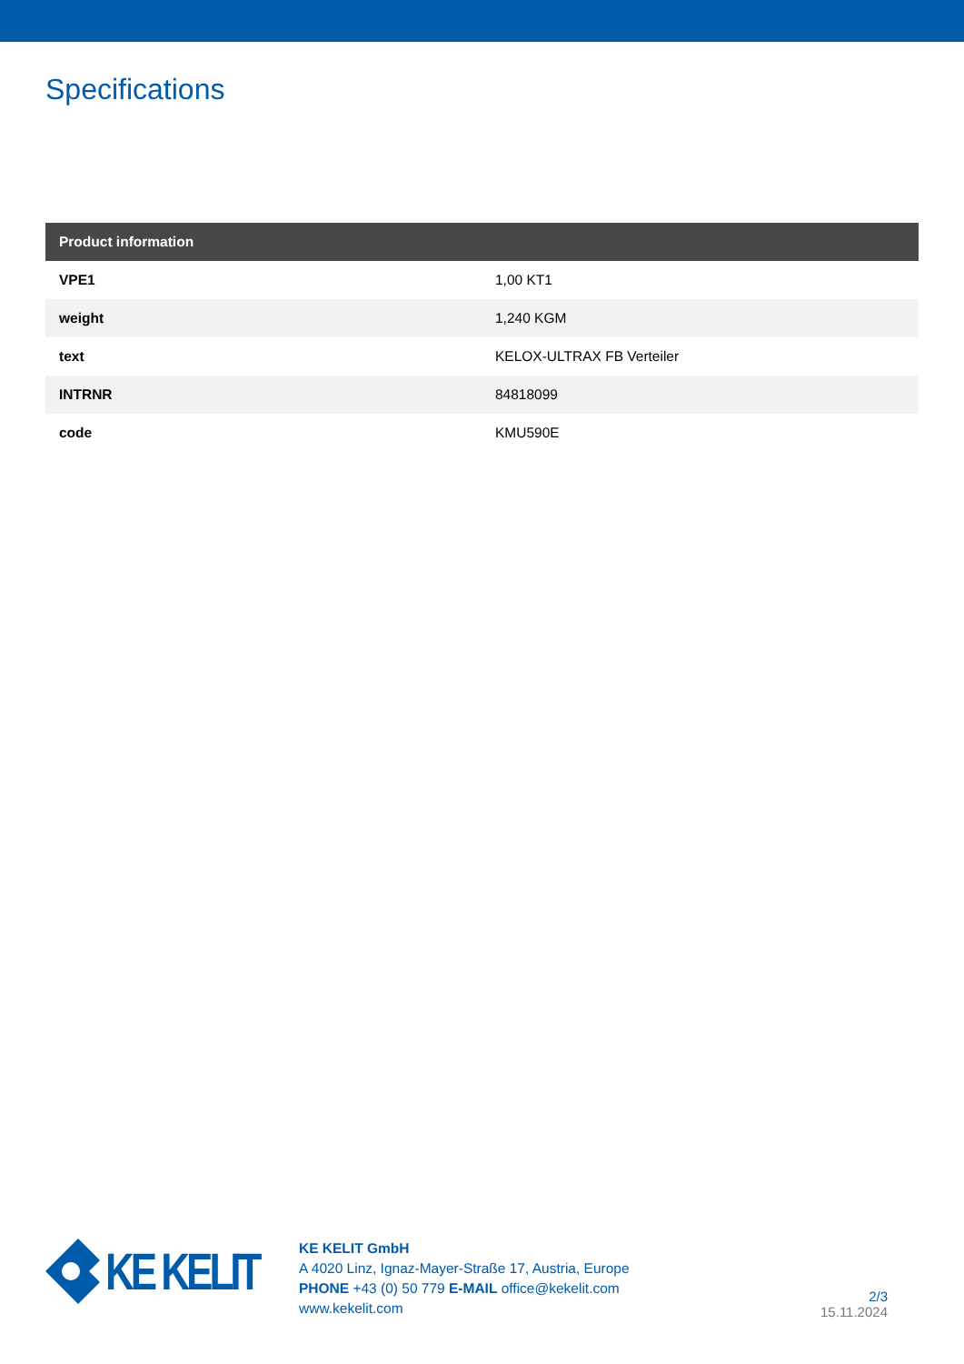Specifications
| Product information | |
| --- | --- |
| VPE1 | 1,00 KT1 |
| weight | 1,240 KGM |
| text | KELOX-ULTRAX FB Verteiler |
| INTRNR | 84818099 |
| code | KMU590E |
KE KELIT
KE KELIT GmbH
A 4020 Linz, Ignaz-Mayer-Straße 17, Austria, Europe
PHONE +43 (0) 50 779 E-MAIL office@kekelit.com
www.kekelit.com
2/3
15.11.2024